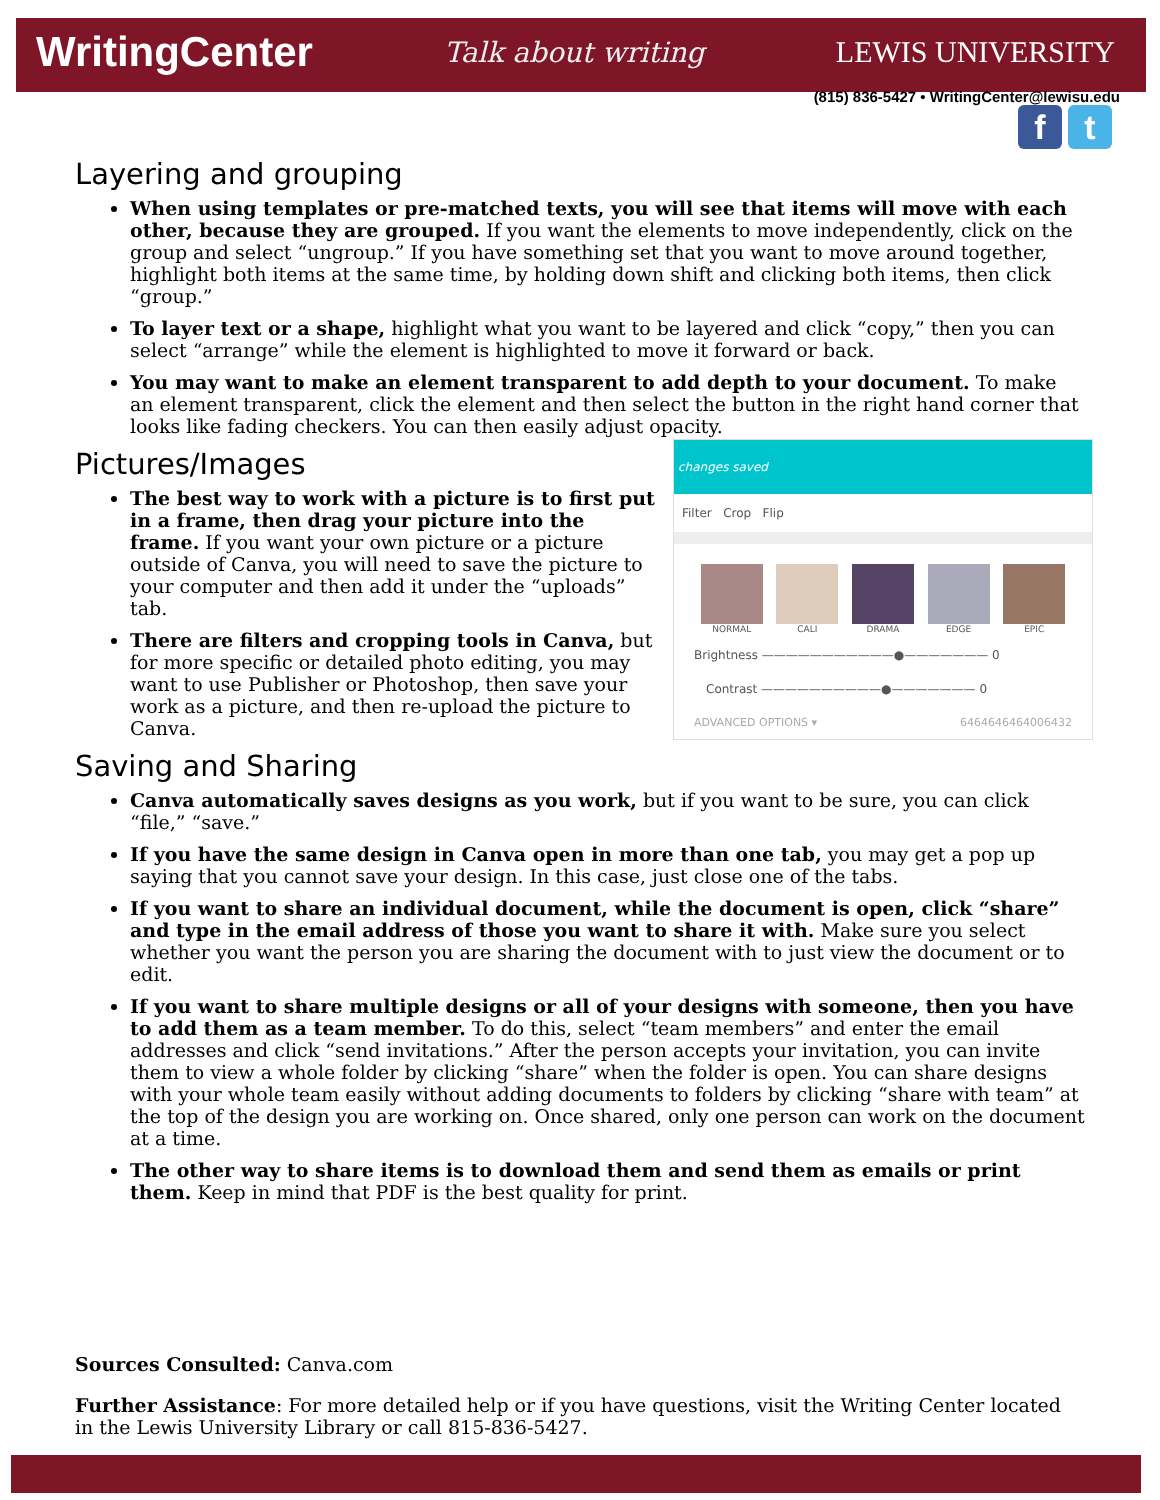WritingCenter Talk about writing LEWIS UNIVERSITY
(815) 836-5427 • WritingCenter@lewisu.edu
f t
Layering and grouping
When using templates or pre-matched texts, you will see that items will move with each other, because they are grouped. If you want the elements to move independently, click on the group and select “ungroup.” If you have something set that you want to move around together, highlight both items at the same time, by holding down shift and clicking both items, then click “group.”
To layer text or a shape, highlight what you want to be layered and click “copy,” then you can select “arrange” while the element is highlighted to move it forward or back.
You may want to make an element transparent to add depth to your document. To make an element transparent, click the element and then select the button in the right hand corner that looks like fading checkers. You can then easily adjust opacity.
changes saved
Filter Crop Flip
NORMAL CALI DRAMA EDGE EPIC
Brightness ———————————●——————— 0
Contrast ——————————●——————— 0
ADVANCED OPTIONS ▾ 6464646464006432
Pictures/Images
The best way to work with a picture is to first put in a frame, then drag your picture into the frame. If you want your own picture or a picture outside of Canva, you will need to save the picture to your computer and then add it under the “uploads” tab.
There are filters and cropping tools in Canva, but for more specific or detailed photo editing, you may want to use Publisher or Photoshop, then save your work as a picture, and then re-upload the picture to Canva.
Saving and Sharing
Canva automatically saves designs as you work, but if you want to be sure, you can click “file,” “save.”
If you have the same design in Canva open in more than one tab, you may get a pop up saying that you cannot save your design. In this case, just close one of the tabs.
If you want to share an individual document, while the document is open, click “share” and type in the email address of those you want to share it with. Make sure you select whether you want the person you are sharing the document with to just view the document or to edit.
If you want to share multiple designs or all of your designs with someone, then you have to add them as a team member. To do this, select “team members” and enter the email addresses and click “send invitations.” After the person accepts your invitation, you can invite them to view a whole folder by clicking “share” when the folder is open. You can share designs with your whole team easily without adding documents to folders by clicking “share with team” at the top of the design you are working on. Once shared, only one person can work on the document at a time.
The other way to share items is to download them and send them as emails or print them. Keep in mind that PDF is the best quality for print.
Sources Consulted: Canva.com
Further Assistance: For more detailed help or if you have questions, visit the Writing Center located in the Lewis University Library or call 815-836-5427.